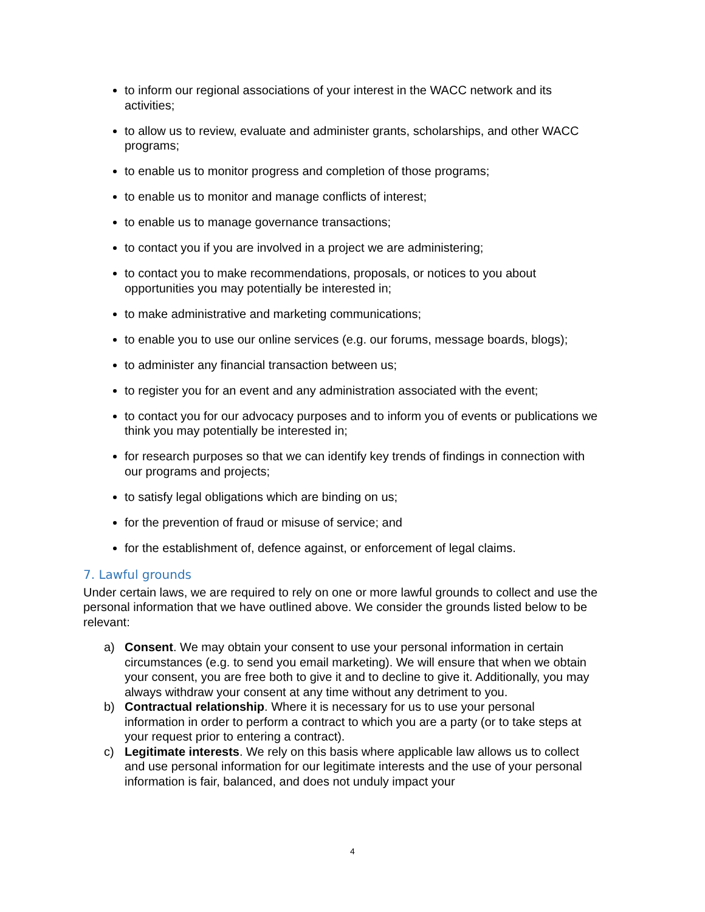to inform our regional associations of your interest in the WACC network and its activities;
to allow us to review, evaluate and administer grants, scholarships, and other WACC programs;
to enable us to monitor progress and completion of those programs;
to enable us to monitor and manage conflicts of interest;
to enable us to manage governance transactions;
to contact you if you are involved in a project we are administering;
to contact you to make recommendations, proposals, or notices to you about opportunities you may potentially be interested in;
to make administrative and marketing communications;
to enable you to use our online services (e.g. our forums, message boards, blogs);
to administer any financial transaction between us;
to register you for an event and any administration associated with the event;
to contact you for our advocacy purposes and to inform you of events or publications we think you may potentially be interested in;
for research purposes so that we can identify key trends of findings in connection with our programs and projects;
to satisfy legal obligations which are binding on us;
for the prevention of fraud or misuse of service; and
for the establishment of, defence against, or enforcement of legal claims.
7. Lawful grounds
Under certain laws, we are required to rely on one or more lawful grounds to collect and use the personal information that we have outlined above. We consider the grounds listed below to be relevant:
a) Consent. We may obtain your consent to use your personal information in certain circumstances (e.g. to send you email marketing). We will ensure that when we obtain your consent, you are free both to give it and to decline to give it. Additionally, you may always withdraw your consent at any time without any detriment to you.
b) Contractual relationship. Where it is necessary for us to use your personal information in order to perform a contract to which you are a party (or to take steps at your request prior to entering a contract).
c) Legitimate interests. We rely on this basis where applicable law allows us to collect and use personal information for our legitimate interests and the use of your personal information is fair, balanced, and does not unduly impact your
4